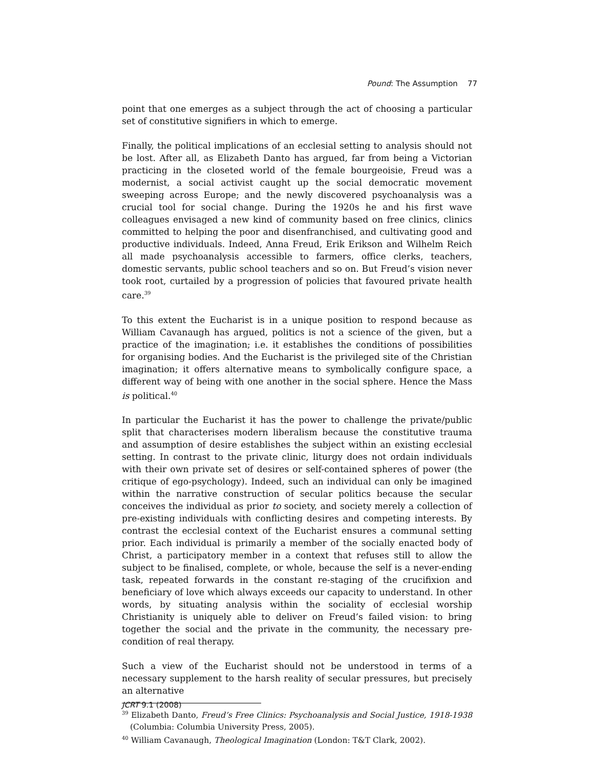Pound: The Assumption 77
point that one emerges as a subject through the act of choosing a particular set of constitutive signifiers in which to emerge.
Finally, the political implications of an ecclesial setting to analysis should not be lost. After all, as Elizabeth Danto has argued, far from being a Victorian practicing in the closeted world of the female bourgeoisie, Freud was a modernist, a social activist caught up the social democratic movement sweeping across Europe; and the newly discovered psychoanalysis was a crucial tool for social change. During the 1920s he and his first wave colleagues envisaged a new kind of community based on free clinics, clinics committed to helping the poor and disenfranchised, and cultivating good and productive individuals. Indeed, Anna Freud, Erik Erikson and Wilhelm Reich all made psychoanalysis accessible to farmers, office clerks, teachers, domestic servants, public school teachers and so on. But Freud’s vision never took root, curtailed by a progression of policies that favoured private health care.<sup>39</sup>
To this extent the Eucharist is in a unique position to respond because as William Cavanaugh has argued, politics is not a science of the given, but a practice of the imagination; i.e. it establishes the conditions of possibilities for organising bodies. And the Eucharist is the privileged site of the Christian imagination; it offers alternative means to symbolically configure space, a different way of being with one another in the social sphere. Hence the Mass is political.<sup>40</sup>
In particular the Eucharist it has the power to challenge the private/public split that characterises modern liberalism because the constitutive trauma and assumption of desire establishes the subject within an existing ecclesial setting. In contrast to the private clinic, liturgy does not ordain individuals with their own private set of desires or self-contained spheres of power (the critique of ego-psychology). Indeed, such an individual can only be imagined within the narrative construction of secular politics because the secular conceives the individual as prior to society, and society merely a collection of pre-existing individuals with conflicting desires and competing interests. By contrast the ecclesial context of the Eucharist ensures a communal setting prior. Each individual is primarily a member of the socially enacted body of Christ, a participatory member in a context that refuses still to allow the subject to be finalised, complete, or whole, because the self is a never-ending task, repeated forwards in the constant re-staging of the crucifixion and beneficiary of love which always exceeds our capacity to understand. In other words, by situating analysis within the sociality of ecclesial worship Christianity is uniquely able to deliver on Freud’s failed vision: to bring together the social and the private in the community, the necessary pre-condition of real therapy.
Such a view of the Eucharist should not be understood in terms of a necessary supplement to the harsh reality of secular pressures, but precisely an alternative
<sup>39</sup> Elizabeth Danto, Freud’s Free Clinics: Psychoanalysis and Social Justice, 1918-1938 (Columbia: Columbia University Press, 2005).
<sup>40</sup> William Cavanaugh, Theological Imagination (London: T&T Clark, 2002).
JCRT 9.1 (2008)